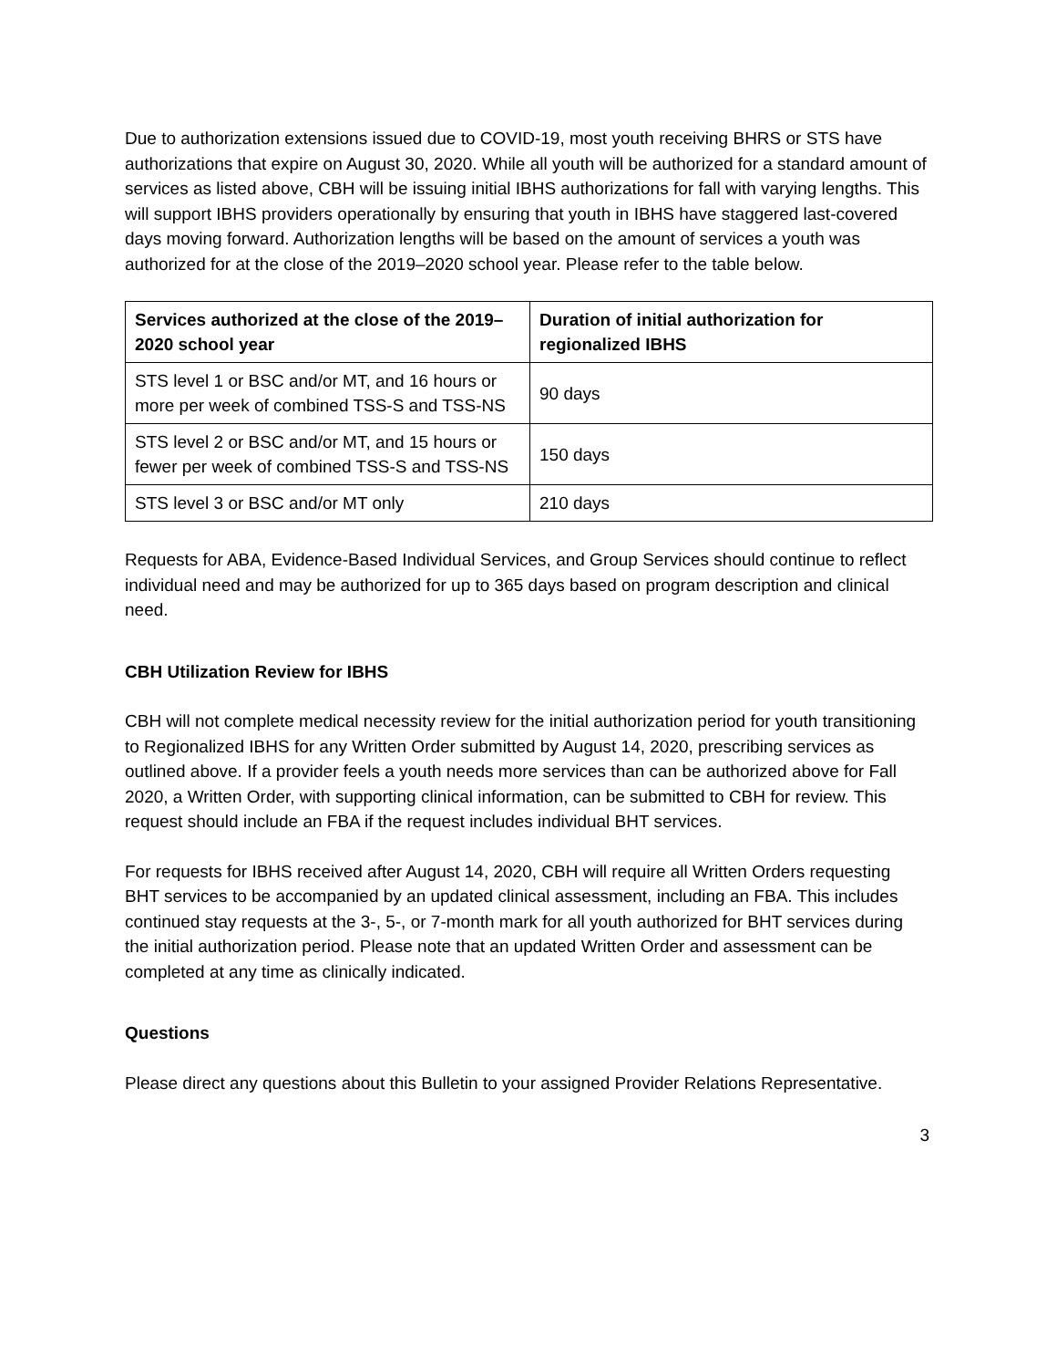Due to authorization extensions issued due to COVID-19, most youth receiving BHRS or STS have authorizations that expire on August 30, 2020. While all youth will be authorized for a standard amount of services as listed above, CBH will be issuing initial IBHS authorizations for fall with varying lengths. This will support IBHS providers operationally by ensuring that youth in IBHS have staggered last-covered days moving forward. Authorization lengths will be based on the amount of services a youth was authorized for at the close of the 2019–2020 school year. Please refer to the table below.
| Services authorized at the close of the 2019–2020 school year | Duration of initial authorization for regionalized IBHS |
| --- | --- |
| STS level 1 or BSC and/or MT, and 16 hours or more per week of combined TSS-S and TSS-NS | 90 days |
| STS level 2 or BSC and/or MT, and 15 hours or fewer per week of combined TSS-S and TSS-NS | 150 days |
| STS level 3 or BSC and/or MT only | 210 days |
Requests for ABA, Evidence-Based Individual Services, and Group Services should continue to reflect individual need and may be authorized for up to 365 days based on program description and clinical need.
CBH Utilization Review for IBHS
CBH will not complete medical necessity review for the initial authorization period for youth transitioning to Regionalized IBHS for any Written Order submitted by August 14, 2020, prescribing services as outlined above. If a provider feels a youth needs more services than can be authorized above for Fall 2020, a Written Order, with supporting clinical information, can be submitted to CBH for review. This request should include an FBA if the request includes individual BHT services.
For requests for IBHS received after August 14, 2020, CBH will require all Written Orders requesting BHT services to be accompanied by an updated clinical assessment, including an FBA. This includes continued stay requests at the 3-, 5-, or 7-month mark for all youth authorized for BHT services during the initial authorization period. Please note that an updated Written Order and assessment can be completed at any time as clinically indicated.
Questions
Please direct any questions about this Bulletin to your assigned Provider Relations Representative.
3